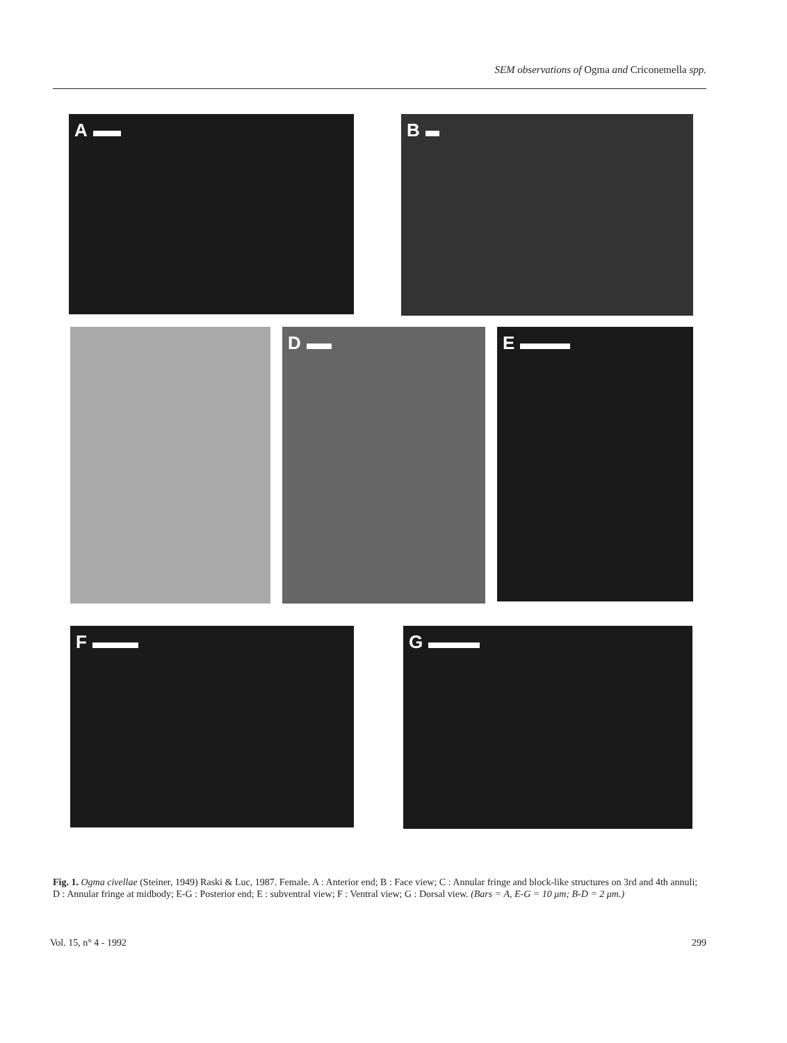SEM observations of Ogma and Criconemella spp.
A B
D E
F G
Fig. 1. Ogma civellae (Steiner, 1949) Raski & Luc, 1987. Female. A : Anterior end; B : Face view; C : Annular fringe and block-like structures on 3rd and 4th annuli; D : Annular fringe at midbody; E-G : Posterior end; E : subventral view; F : Ventral view; G : Dorsal view. (Bars = A, E-G = 10 μm; B-D = 2 μm.)
Vol. 15, n° 4 - 1992 299